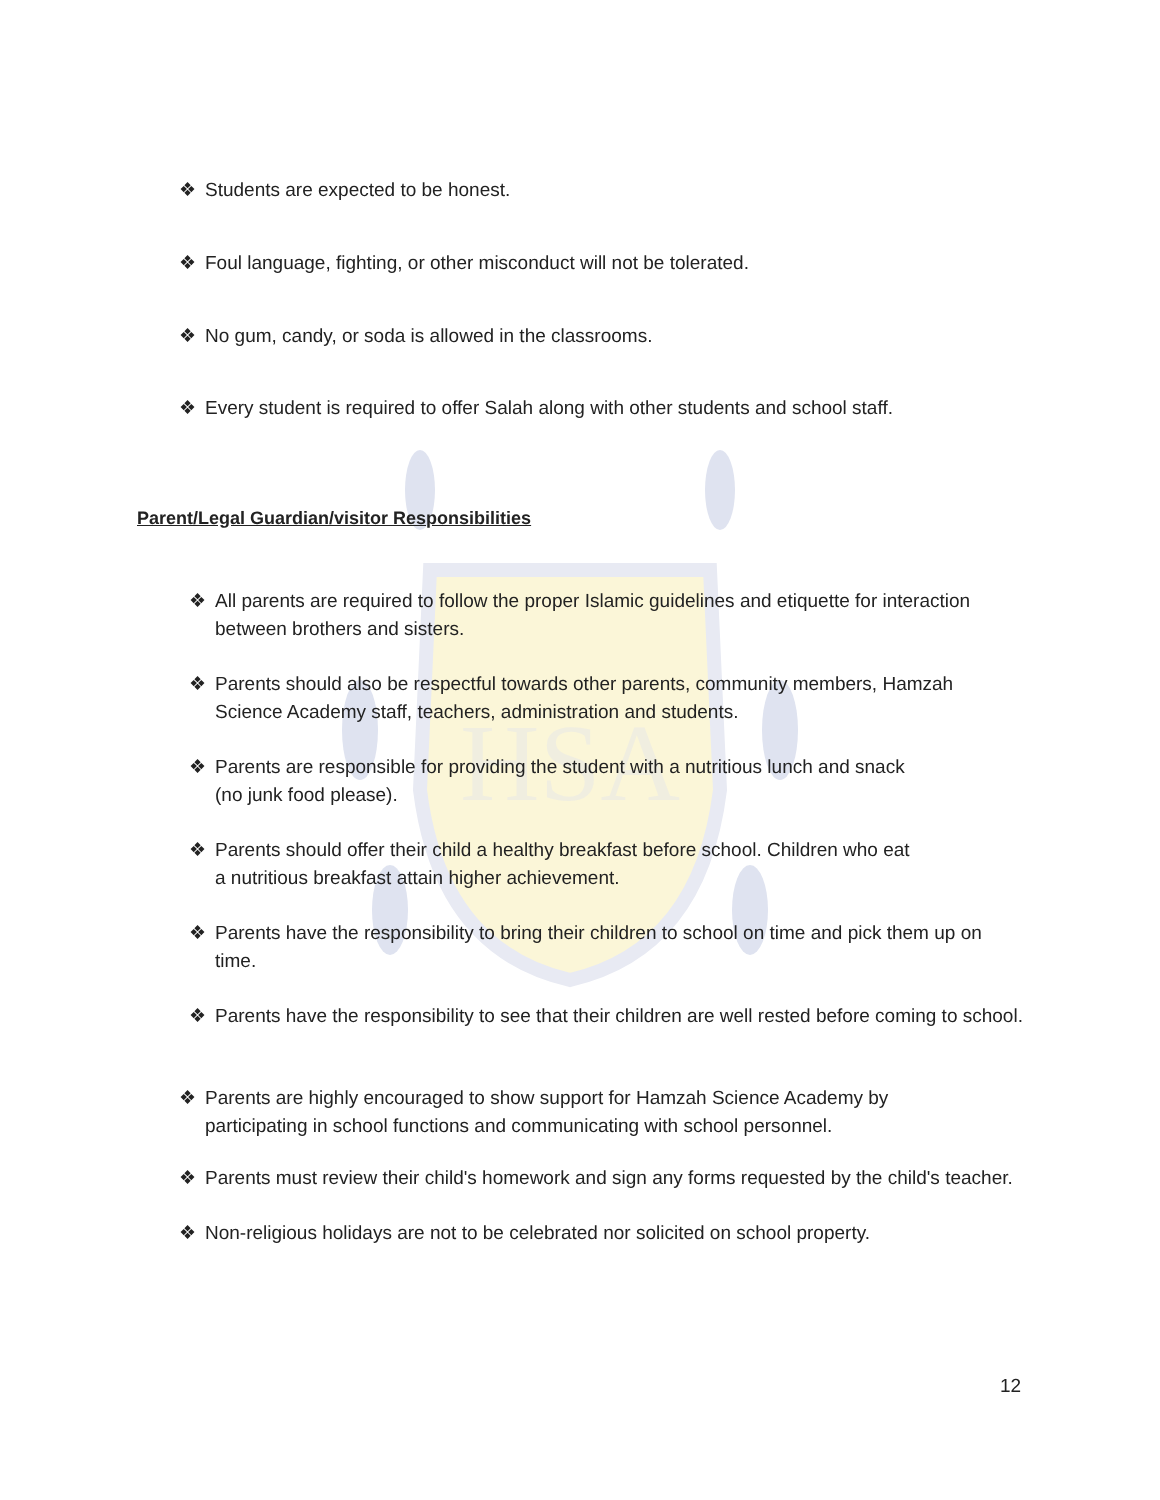HSA
❖ Students are expected to be honest.
❖ Foul language, fighting, or other misconduct will not be tolerated.
❖ No gum, candy, or soda is allowed in the classrooms.
❖ Every student is required to offer Salah along with other students and school staff.
Parent/Legal Guardian/visitor Responsibilities
❖ All parents are required to follow the proper Islamic guidelines and etiquette for interaction between brothers and sisters.
❖ Parents should also be respectful towards other parents, community members, Hamzah Science Academy staff, teachers, administration and students.
❖ Parents are responsible for providing the student with a nutritious lunch and snack (no junk food please).
❖ Parents should offer their child a healthy breakfast before school. Children who eat a nutritious breakfast attain higher achievement.
❖ Parents have the responsibility to bring their children to school on time and pick them up on time.
❖ Parents have the responsibility to see that their children are well rested before coming to school.
❖ Parents are highly encouraged to show support for Hamzah Science Academy by participating in school functions and communicating with school personnel.
❖ Parents must review their child's homework and sign any forms requested by the child's teacher.
❖ Non-religious holidays are not to be celebrated nor solicited on school property.
12